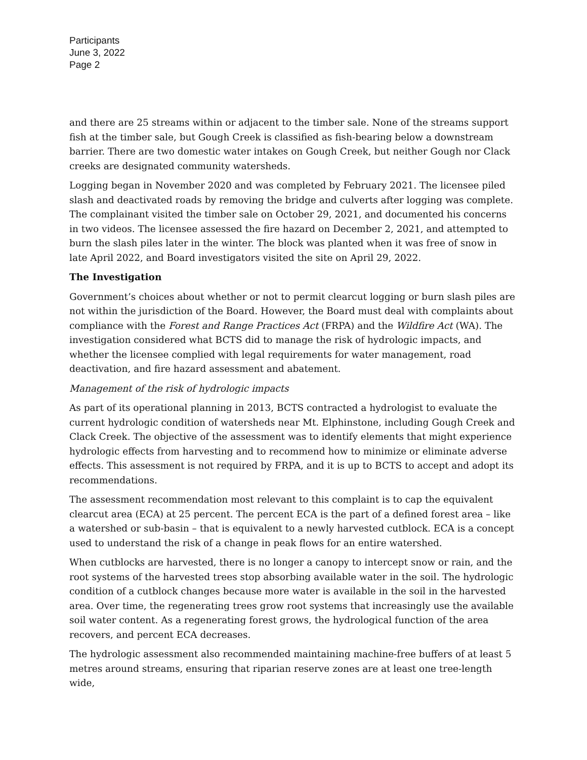Participants
June 3, 2022
Page 2
and there are 25 streams within or adjacent to the timber sale. None of the streams support fish at the timber sale, but Gough Creek is classified as fish-bearing below a downstream barrier. There are two domestic water intakes on Gough Creek, but neither Gough nor Clack creeks are designated community watersheds.
Logging began in November 2020 and was completed by February 2021. The licensee piled slash and deactivated roads by removing the bridge and culverts after logging was complete. The complainant visited the timber sale on October 29, 2021, and documented his concerns in two videos. The licensee assessed the fire hazard on December 2, 2021, and attempted to burn the slash piles later in the winter. The block was planted when it was free of snow in late April 2022, and Board investigators visited the site on April 29, 2022.
The Investigation
Government’s choices about whether or not to permit clearcut logging or burn slash piles are not within the jurisdiction of the Board. However, the Board must deal with complaints about compliance with the Forest and Range Practices Act (FRPA) and the Wildfire Act (WA). The investigation considered what BCTS did to manage the risk of hydrologic impacts, and whether the licensee complied with legal requirements for water management, road deactivation, and fire hazard assessment and abatement.
Management of the risk of hydrologic impacts
As part of its operational planning in 2013, BCTS contracted a hydrologist to evaluate the current hydrologic condition of watersheds near Mt. Elphinstone, including Gough Creek and Clack Creek. The objective of the assessment was to identify elements that might experience hydrologic effects from harvesting and to recommend how to minimize or eliminate adverse effects. This assessment is not required by FRPA, and it is up to BCTS to accept and adopt its recommendations.
The assessment recommendation most relevant to this complaint is to cap the equivalent clearcut area (ECA) at 25 percent. The percent ECA is the part of a defined forest area – like a watershed or sub-basin – that is equivalent to a newly harvested cutblock. ECA is a concept used to understand the risk of a change in peak flows for an entire watershed.
When cutblocks are harvested, there is no longer a canopy to intercept snow or rain, and the root systems of the harvested trees stop absorbing available water in the soil. The hydrologic condition of a cutblock changes because more water is available in the soil in the harvested area. Over time, the regenerating trees grow root systems that increasingly use the available soil water content. As a regenerating forest grows, the hydrological function of the area recovers, and percent ECA decreases.
The hydrologic assessment also recommended maintaining machine-free buffers of at least 5 metres around streams, ensuring that riparian reserve zones are at least one tree-length wide,